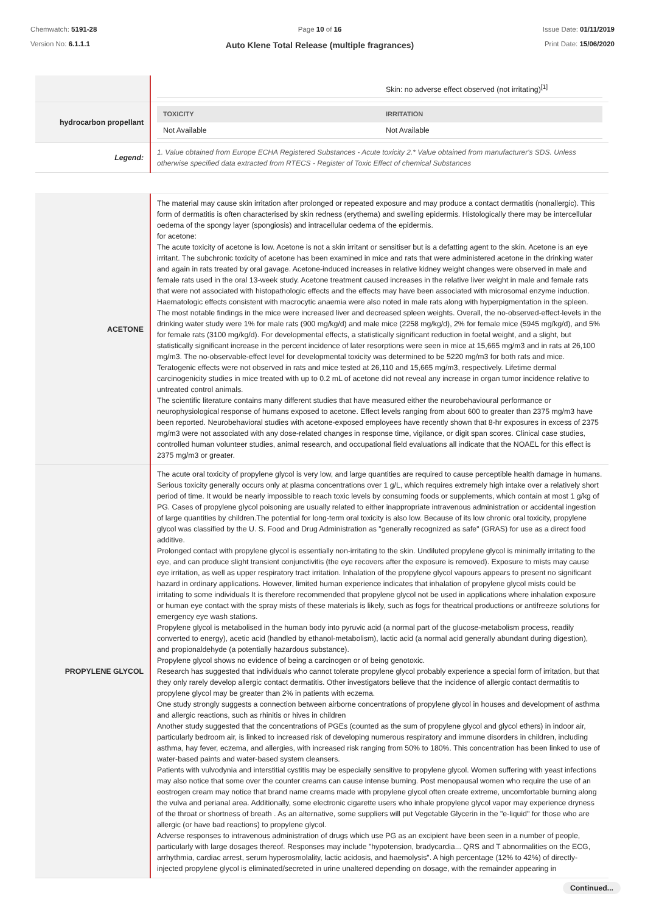Chemwatch: 5191-28
Version No: 6.1.1.1
Page 10 of 16
Auto Klene Total Release (multiple fragrances)
Issue Date: 01/11/2019
Print Date: 15/06/2020
| | / / Skin: no adverse effect observed (not irritating)<sup>[1]</sup> / |
| hydrocarbon propellant | / TOXICITY / IRRITATION / / Not Available / Not Available / |
| Legend: | 1. Value obtained from Europe ECHA Registered Substances - Acute toxicity 2.* Value obtained from manufacturer's SDS. Unless otherwise specified data extracted from RTECS - Register of Toxic Effect of chemical Substances |
| ACETONE | The material may cause skin irritation after prolonged or repeated exposure and may produce a contact dermatitis (nonallergic). This form of dermatitis is often characterised by skin redness (erythema) and swelling epidermis. Histologically there may be intercellular oedema of the spongy layer (spongiosis) and intracellular oedema of the epidermis. for acetone: The acute toxicity of acetone is low. Acetone is not a skin irritant or sensitiser but is a defatting agent to the skin. Acetone is an eye irritant. The subchronic toxicity of acetone has been examined in mice and rats that were administered acetone in the drinking water and again in rats treated by oral gavage. Acetone-induced increases in relative kidney weight changes were observed in male and female rats used in the oral 13-week study. Acetone treatment caused increases in the relative liver weight in male and female rats that were not associated with histopathologic effects and the effects may have been associated with microsomal enzyme induction. Haematologic effects consistent with macrocytic anaemia were also noted in male rats along with hyperpigmentation in the spleen. The most notable findings in the mice were increased liver and decreased spleen weights. Overall, the no-observed-effect-levels in the drinking water study were 1% for male rats (900 mg/kg/d) and male mice (2258 mg/kg/d), 2% for female mice (5945 mg/kg/d), and 5% for female rats (3100 mg/kg/d). For developmental effects, a statistically significant reduction in foetal weight, and a slight, but statistically significant increase in the percent incidence of later resorptions were seen in mice at 15,665 mg/m3 and in rats at 26,100 mg/m3. The no-observable-effect level for developmental toxicity was determined to be 5220 mg/m3 for both rats and mice. Teratogenic effects were not observed in rats and mice tested at 26,110 and 15,665 mg/m3, respectively. Lifetime dermal carcinogenicity studies in mice treated with up to 0.2 mL of acetone did not reveal any increase in organ tumor incidence relative to untreated control animals. The scientific literature contains many different studies that have measured either the neurobehavioural performance or neurophysiological response of humans exposed to acetone. Effect levels ranging from about 600 to greater than 2375 mg/m3 have been reported. Neurobehavioral studies with acetone-exposed employees have recently shown that 8-hr exposures in excess of 2375 mg/m3 were not associated with any dose-related changes in response time, vigilance, or digit span scores. Clinical case studies, controlled human volunteer studies, animal research, and occupational field evaluations all indicate that the NOAEL for this effect is 2375 mg/m3 or greater. |
| PROPYLENE GLYCOL | The acute oral toxicity of propylene glycol is very low, and large quantities are required to cause perceptible health damage in humans. Serious toxicity generally occurs only at plasma concentrations over 1 g/L, which requires extremely high intake over a relatively short period of time. It would be nearly impossible to reach toxic levels by consuming foods or supplements, which contain at most 1 g/kg of PG. Cases of propylene glycol poisoning are usually related to either inappropriate intravenous administration or accidental ingestion of large quantities by children.The potential for long-term oral toxicity is also low. Because of its low chronic oral toxicity, propylene glycol was classified by the U. S. Food and Drug Administration as "generally recognized as safe" (GRAS) for use as a direct food additive. Prolonged contact with propylene glycol is essentially non-irritating to the skin. Undiluted propylene glycol is minimally irritating to the eye, and can produce slight transient conjunctivitis (the eye recovers after the exposure is removed). Exposure to mists may cause eye irritation, as well as upper respiratory tract irritation. Inhalation of the propylene glycol vapours appears to present no significant hazard in ordinary applications. However, limited human experience indicates that inhalation of propylene glycol mists could be irritating to some individuals It is therefore recommended that propylene glycol not be used in applications where inhalation exposure or human eye contact with the spray mists of these materials is likely, such as fogs for theatrical productions or antifreeze solutions for emergency eye wash stations. Propylene glycol is metabolised in the human body into pyruvic acid (a normal part of the glucose-metabolism process, readily converted to energy), acetic acid (handled by ethanol-metabolism), lactic acid (a normal acid generally abundant during digestion), and propionaldehyde (a potentially hazardous substance). Propylene glycol shows no evidence of being a carcinogen or of being genotoxic. Research has suggested that individuals who cannot tolerate propylene glycol probably experience a special form of irritation, but that they only rarely develop allergic contact dermatitis. Other investigators believe that the incidence of allergic contact dermatitis to propylene glycol may be greater than 2% in patients with eczema. One study strongly suggests a connection between airborne concentrations of propylene glycol in houses and development of asthma and allergic reactions, such as rhinitis or hives in children Another study suggested that the concentrations of PGEs (counted as the sum of propylene glycol and glycol ethers) in indoor air, particularly bedroom air, is linked to increased risk of developing numerous respiratory and immune disorders in children, including asthma, hay fever, eczema, and allergies, with increased risk ranging from 50% to 180%. This concentration has been linked to use of water-based paints and water-based system cleansers. Patients with vulvodynia and interstitial cystitis may be especially sensitive to propylene glycol. Women suffering with yeast infections may also notice that some over the counter creams can cause intense burning. Post menopausal women who require the use of an eostrogen cream may notice that brand name creams made with propylene glycol often create extreme, uncomfortable burning along the vulva and perianal area. Additionally, some electronic cigarette users who inhale propylene glycol vapor may experience dryness of the throat or shortness of breath . As an alternative, some suppliers will put Vegetable Glycerin in the "e-liquid" for those who are allergic (or have bad reactions) to propylene glycol. Adverse responses to intravenous administration of drugs which use PG as an excipient have been seen in a number of people, particularly with large dosages thereof. Responses may include "hypotension, bradycardia... QRS and T abnormalities on the ECG, arrhythmia, cardiac arrest, serum hyperosmolality, lactic acidosis, and haemolysis". A high percentage (12% to 42%) of directly-injected propylene glycol is eliminated/secreted in urine unaltered depending on dosage, with the remainder appearing in |
Continued...